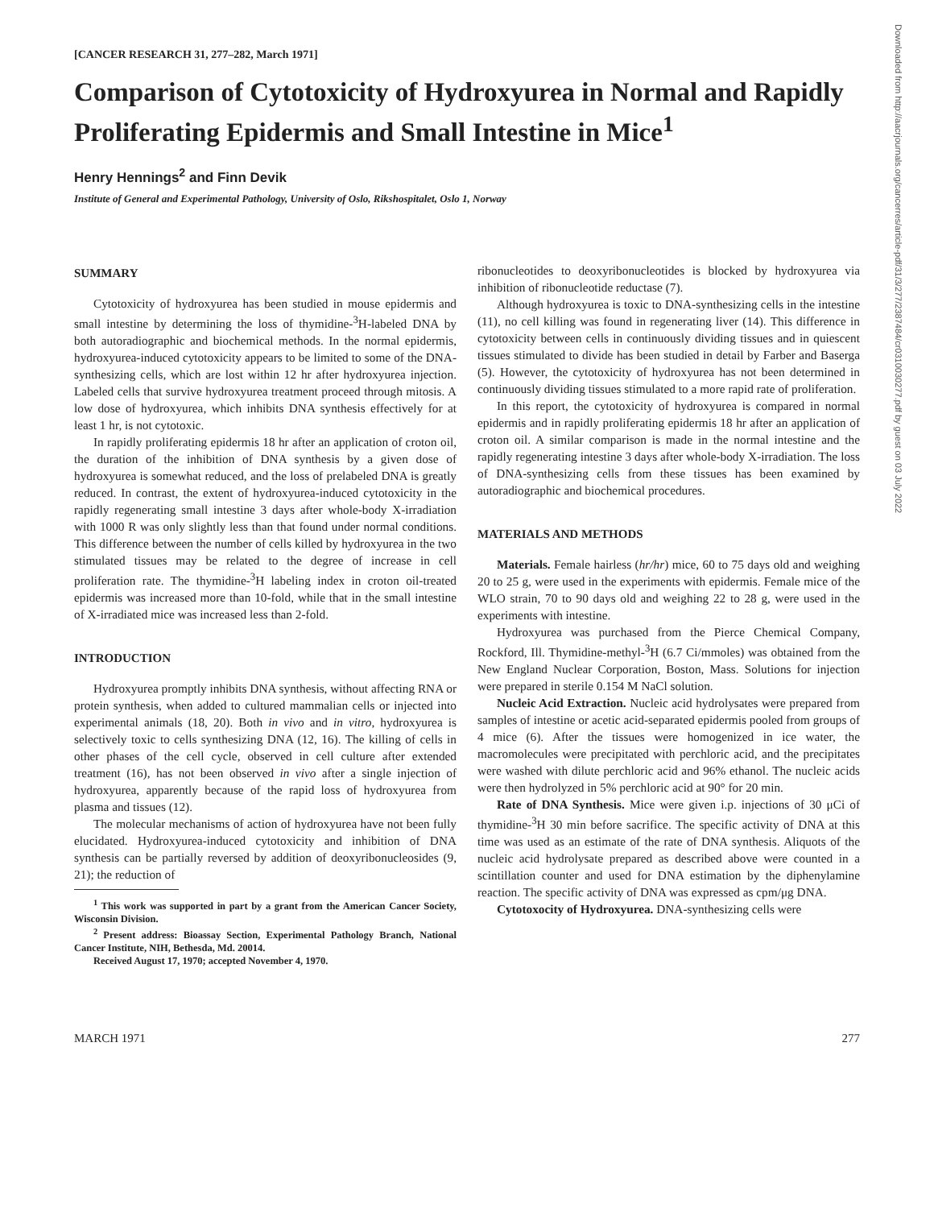Downloaded from http://aacrjournals.org/cancerres/article-pdf/31/3/277/2387484/cr0310030277.pdf by guest on 03 July 2022
[CANCER RESEARCH 31, 277–282, March 1971]
Comparison of Cytotoxicity of Hydroxyurea in Normal and Rapidly Proliferating Epidermis and Small Intestine in Mice<sup>1</sup>
Henry Hennings<sup>2</sup> and Finn Devik
Institute of General and Experimental Pathology, University of Oslo, Rikshospitalet, Oslo 1, Norway
SUMMARY
Cytotoxicity of hydroxyurea has been studied in mouse epidermis and small intestine by determining the loss of thymidine-<sup>3</sup>H-labeled DNA by both autoradiographic and biochemical methods. In the normal epidermis, hydroxyurea-induced cytotoxicity appears to be limited to some of the DNA-synthesizing cells, which are lost within 12 hr after hydroxyurea injection. Labeled cells that survive hydroxyurea treatment proceed through mitosis. A low dose of hydroxyurea, which inhibits DNA synthesis effectively for at least 1 hr, is not cytotoxic.
In rapidly proliferating epidermis 18 hr after an application of croton oil, the duration of the inhibition of DNA synthesis by a given dose of hydroxyurea is somewhat reduced, and the loss of prelabeled DNA is greatly reduced. In contrast, the extent of hydroxyurea-induced cytotoxicity in the rapidly regenerating small intestine 3 days after whole-body X-irradiation with 1000 R was only slightly less than that found under normal conditions. This difference between the number of cells killed by hydroxyurea in the two stimulated tissues may be related to the degree of increase in cell proliferation rate. The thymidine-<sup>3</sup>H labeling index in croton oil-treated epidermis was increased more than 10-fold, while that in the small intestine of X-irradiated mice was increased less than 2-fold.
INTRODUCTION
Hydroxyurea promptly inhibits DNA synthesis, without affecting RNA or protein synthesis, when added to cultured mammalian cells or injected into experimental animals (18, 20). Both in vivo and in vitro, hydroxyurea is selectively toxic to cells synthesizing DNA (12, 16). The killing of cells in other phases of the cell cycle, observed in cell culture after extended treatment (16), has not been observed in vivo after a single injection of hydroxyurea, apparently because of the rapid loss of hydroxyurea from plasma and tissues (12).
The molecular mechanisms of action of hydroxyurea have not been fully elucidated. Hydroxyurea-induced cytotoxicity and inhibition of DNA synthesis can be partially reversed by addition of deoxyribonucleosides (9, 21); the reduction of
<sup>1</sup> This work was supported in part by a grant from the American Cancer Society, Wisconsin Division.
<sup>2</sup> Present address: Bioassay Section, Experimental Pathology Branch, National Cancer Institute, NIH, Bethesda, Md. 20014.
Received August 17, 1970; accepted November 4, 1970.
ribonucleotides to deoxyribonucleotides is blocked by hydroxyurea via inhibition of ribonucleotide reductase (7).
Although hydroxyurea is toxic to DNA-synthesizing cells in the intestine (11), no cell killing was found in regenerating liver (14). This difference in cytotoxicity between cells in continuously dividing tissues and in quiescent tissues stimulated to divide has been studied in detail by Farber and Baserga (5). However, the cytotoxicity of hydroxyurea has not been determined in continuously dividing tissues stimulated to a more rapid rate of proliferation.
In this report, the cytotoxicity of hydroxyurea is compared in normal epidermis and in rapidly proliferating epidermis 18 hr after an application of croton oil. A similar comparison is made in the normal intestine and the rapidly regenerating intestine 3 days after whole-body X-irradiation. The loss of DNA-synthesizing cells from these tissues has been examined by autoradiographic and biochemical procedures.
MATERIALS AND METHODS
Materials. Female hairless (hr/hr) mice, 60 to 75 days old and weighing 20 to 25 g, were used in the experiments with epidermis. Female mice of the WLO strain, 70 to 90 days old and weighing 22 to 28 g, were used in the experiments with intestine.
Hydroxyurea was purchased from the Pierce Chemical Company, Rockford, Ill. Thymidine-methyl-<sup>3</sup>H (6.7 Ci/mmoles) was obtained from the New England Nuclear Corporation, Boston, Mass. Solutions for injection were prepared in sterile 0.154 M NaCl solution.
Nucleic Acid Extraction. Nucleic acid hydrolysates were prepared from samples of intestine or acetic acid-separated epidermis pooled from groups of 4 mice (6). After the tissues were homogenized in ice water, the macromolecules were precipitated with perchloric acid, and the precipitates were washed with dilute perchloric acid and 96% ethanol. The nucleic acids were then hydrolyzed in 5% perchloric acid at 90° for 20 min.
Rate of DNA Synthesis. Mice were given i.p. injections of 30 μCi of thymidine-<sup>3</sup>H 30 min before sacrifice. The specific activity of DNA at this time was used as an estimate of the rate of DNA synthesis. Aliquots of the nucleic acid hydrolysate prepared as described above were counted in a scintillation counter and used for DNA estimation by the diphenylamine reaction. The specific activity of DNA was expressed as cpm/μg DNA.
Cytotoxocity of Hydroxyurea. DNA-synthesizing cells were
MARCH 1971 277